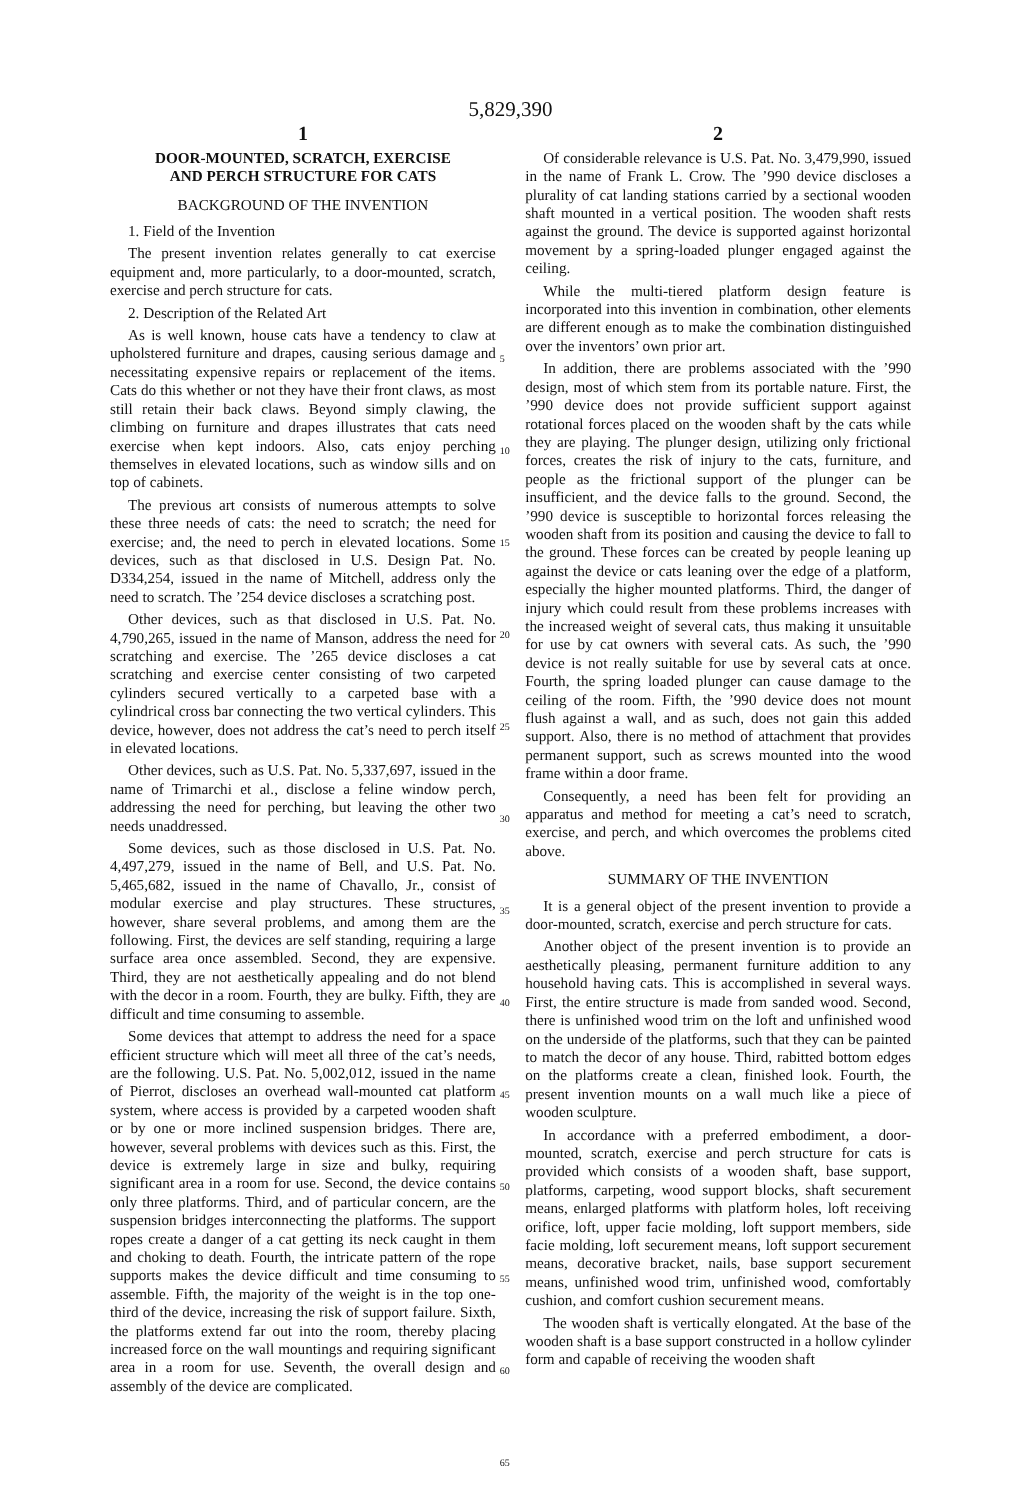5,829,390
1
DOOR-MOUNTED, SCRATCH, EXERCISE
AND PERCH STRUCTURE FOR CATS
BACKGROUND OF THE INVENTION
1. Field of the Invention
The present invention relates generally to cat exercise equipment and, more particularly, to a door-mounted, scratch, exercise and perch structure for cats.
2. Description of the Related Art
As is well known, house cats have a tendency to claw at upholstered furniture and drapes, causing serious damage and necessitating expensive repairs or replacement of the items. Cats do this whether or not they have their front claws, as most still retain their back claws. Beyond simply clawing, the climbing on furniture and drapes illustrates that cats need exercise when kept indoors. Also, cats enjoy perching themselves in elevated locations, such as window sills and on top of cabinets.
The previous art consists of numerous attempts to solve these three needs of cats: the need to scratch; the need for exercise; and, the need to perch in elevated locations. Some devices, such as that disclosed in U.S. Design Pat. No. D334,254, issued in the name of Mitchell, address only the need to scratch. The ’254 device discloses a scratching post.
Other devices, such as that disclosed in U.S. Pat. No. 4,790,265, issued in the name of Manson, address the need for scratching and exercise. The ’265 device discloses a cat scratching and exercise center consisting of two carpeted cylinders secured vertically to a carpeted base with a cylindrical cross bar connecting the two vertical cylinders. This device, however, does not address the cat’s need to perch itself in elevated locations.
Other devices, such as U.S. Pat. No. 5,337,697, issued in the name of Trimarchi et al., disclose a feline window perch, addressing the need for perching, but leaving the other two needs unaddressed.
Some devices, such as those disclosed in U.S. Pat. No. 4,497,279, issued in the name of Bell, and U.S. Pat. No. 5,465,682, issued in the name of Chavallo, Jr., consist of modular exercise and play structures. These structures, however, share several problems, and among them are the following. First, the devices are self standing, requiring a large surface area once assembled. Second, they are expensive. Third, they are not aesthetically appealing and do not blend with the decor in a room. Fourth, they are bulky. Fifth, they are difficult and time consuming to assemble.
Some devices that attempt to address the need for a space efficient structure which will meet all three of the cat’s needs, are the following. U.S. Pat. No. 5,002,012, issued in the name of Pierrot, discloses an overhead wall-mounted cat platform system, where access is provided by a carpeted wooden shaft or by one or more inclined suspension bridges. There are, however, several problems with devices such as this. First, the device is extremely large in size and bulky, requiring significant area in a room for use. Second, the device contains only three platforms. Third, and of particular concern, are the suspension bridges interconnecting the platforms. The support ropes create a danger of a cat getting its neck caught in them and choking to death. Fourth, the intricate pattern of the rope supports makes the device difficult and time consuming to assemble. Fifth, the majority of the weight is in the top one-third of the device, increasing the risk of support failure. Sixth, the platforms extend far out into the room, thereby placing increased force on the wall mountings and requiring significant area in a room for use. Seventh, the overall design and assembly of the device are complicated.
5
10
15
20
25
30
35
40
45
50
55
60
65
2
Of considerable relevance is U.S. Pat. No. 3,479,990, issued in the name of Frank L. Crow. The ’990 device discloses a plurality of cat landing stations carried by a sectional wooden shaft mounted in a vertical position. The wooden shaft rests against the ground. The device is supported against horizontal movement by a spring-loaded plunger engaged against the ceiling.
While the multi-tiered platform design feature is incorporated into this invention in combination, other elements are different enough as to make the combination distinguished over the inventors’ own prior art.
In addition, there are problems associated with the ’990 design, most of which stem from its portable nature. First, the ’990 device does not provide sufficient support against rotational forces placed on the wooden shaft by the cats while they are playing. The plunger design, utilizing only frictional forces, creates the risk of injury to the cats, furniture, and people as the frictional support of the plunger can be insufficient, and the device falls to the ground. Second, the ’990 device is susceptible to horizontal forces releasing the wooden shaft from its position and causing the device to fall to the ground. These forces can be created by people leaning up against the device or cats leaning over the edge of a platform, especially the higher mounted platforms. Third, the danger of injury which could result from these problems increases with the increased weight of several cats, thus making it unsuitable for use by cat owners with several cats. As such, the ’990 device is not really suitable for use by several cats at once. Fourth, the spring loaded plunger can cause damage to the ceiling of the room. Fifth, the ’990 device does not mount flush against a wall, and as such, does not gain this added support. Also, there is no method of attachment that provides permanent support, such as screws mounted into the wood frame within a door frame.
Consequently, a need has been felt for providing an apparatus and method for meeting a cat’s need to scratch, exercise, and perch, and which overcomes the problems cited above.
SUMMARY OF THE INVENTION
It is a general object of the present invention to provide a door-mounted, scratch, exercise and perch structure for cats.
Another object of the present invention is to provide an aesthetically pleasing, permanent furniture addition to any household having cats. This is accomplished in several ways. First, the entire structure is made from sanded wood. Second, there is unfinished wood trim on the loft and unfinished wood on the underside of the platforms, such that they can be painted to match the decor of any house. Third, rabitted bottom edges on the platforms create a clean, finished look. Fourth, the present invention mounts on a wall much like a piece of wooden sculpture.
In accordance with a preferred embodiment, a door-mounted, scratch, exercise and perch structure for cats is provided which consists of a wooden shaft, base support, platforms, carpeting, wood support blocks, shaft securement means, enlarged platforms with platform holes, loft receiving orifice, loft, upper facie molding, loft support members, side facie molding, loft securement means, loft support securement means, decorative bracket, nails, base support securement means, unfinished wood trim, unfinished wood, comfortably cushion, and comfort cushion securement means.
The wooden shaft is vertically elongated. At the base of the wooden shaft is a base support constructed in a hollow cylinder form and capable of receiving the wooden shaft